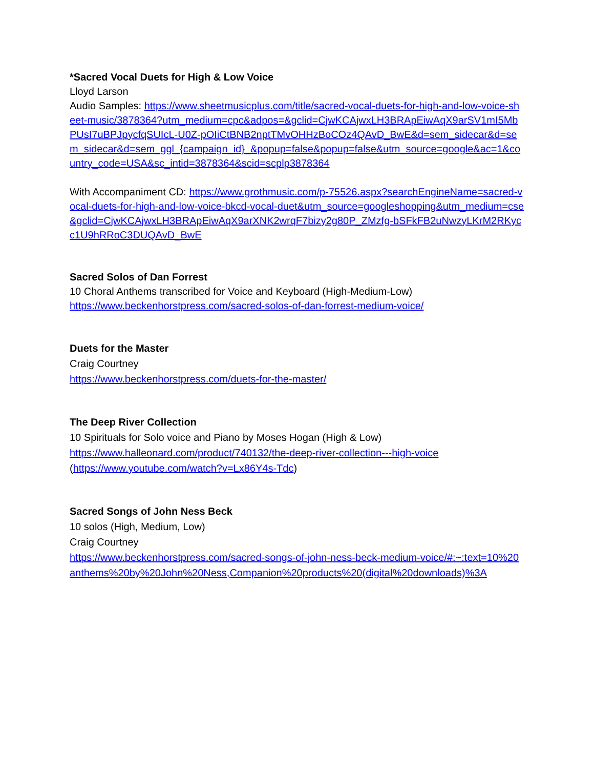*Sacred Vocal Duets for High & Low Voice
Lloyd Larson
Audio Samples: https://www.sheetmusicplus.com/title/sacred-vocal-duets-for-high-and-low-voice-sheet-music/3878364?utm_medium=cpc&adpos=&gclid=CjwKCAjwxLH3BRApEiwAqX9arSV1mI5MbPUsI7uBPJpycfqSUIcL-U0Z-pOIiCtBNB2nptTMvOHHzBoCOz4QAvD_BwE&d=sem_sidecar&d=sem_sidecar&d=sem_ggl_{campaign_id}_&popup=false&popup=false&utm_source=google&ac=1&country_code=USA&sc_intid=3878364&scid=scplp3878364
With Accompaniment CD: https://www.grothmusic.com/p-75526.aspx?searchEngineName=sacred-vocal-duets-for-high-and-low-voice-bkcd-vocal-duet&utm_source=googleshopping&utm_medium=cse&gclid=CjwKCAjwxLH3BRApEiwAqX9arXNK2wrqF7bizy2g80P_ZMzfg-bSFkFB2uNwzyLKrM2RKycc1U9hRRoC3DUQAvD_BwE
Sacred Solos of Dan Forrest
10 Choral Anthems transcribed for Voice and Keyboard (High-Medium-Low)
https://www.beckenhorstpress.com/sacred-solos-of-dan-forrest-medium-voice/
Duets for the Master
Craig Courtney
https://www.beckenhorstpress.com/duets-for-the-master/
The Deep River Collection
10 Spirituals for Solo voice and Piano by Moses Hogan (High & Low)
https://www.halleonard.com/product/740132/the-deep-river-collection---high-voice
(https://www.youtube.com/watch?v=Lx86Y4s-Tdc)
Sacred Songs of John Ness Beck
10 solos (High, Medium, Low)
Craig Courtney
https://www.beckenhorstpress.com/sacred-songs-of-john-ness-beck-medium-voice/#:~:text=10%20anthems%20by%20John%20Ness,Companion%20products%20(digital%20downloads)%3A